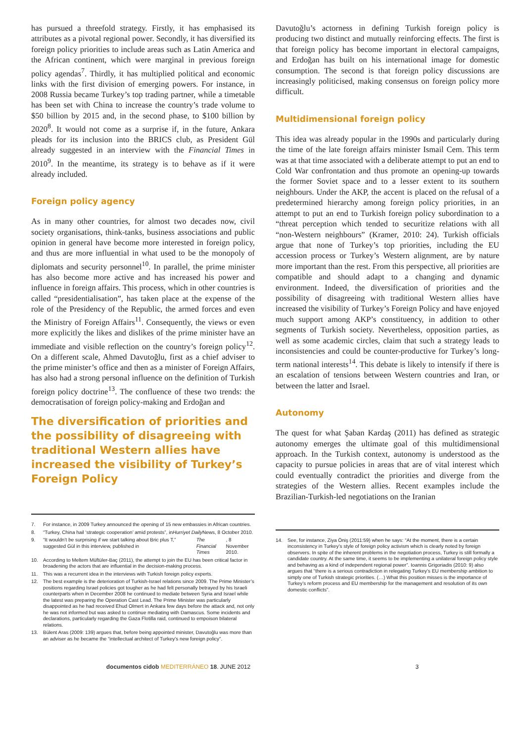has pursued a threefold strategy. Firstly, it has emphasised its attributes as a pivotal regional power. Secondly, it has diversified its foreign policy priorities to include areas such as Latin America and the African continent, which were marginal in previous foreign policy agendas<sup>7</sup>. Thirdly, it has multiplied political and economic links with the first division of emerging powers. For instance, in 2008 Russia became Turkey’s top trading partner, while a timetable has been set with China to increase the country’s trade volume to $50 billion by 2015 and, in the second phase, to $100 billion by 2020<sup>8</sup>. It would not come as a surprise if, in the future, Ankara pleads for its inclusion into the BRICS club, as President Gül already suggested in an interview with the Financial Times in 2010<sup>9</sup>. In the meantime, its strategy is to behave as if it were already included.
Foreign policy agency
As in many other countries, for almost two decades now, civil society organisations, think-tanks, business associations and public opinion in general have become more interested in foreign policy, and thus are more influential in what used to be the monopoly of diplomats and security personnel<sup>10</sup>. In parallel, the prime minister has also become more active and has increased his power and influence in foreign affairs. This process, which in other countries is called “presidentialisation”, has taken place at the expense of the role of the Presidency of the Republic, the armed forces and even the Ministry of Foreign Affairs<sup>11</sup>. Consequently, the views or even more explicitly the likes and dislikes of the prime minister have an immediate and visible reflection on the country’s foreign policy<sup>12</sup>. On a different scale, Ahmed Davutoğlu, first as a chief adviser to the prime minister’s office and then as a minister of Foreign Affairs, has also had a strong personal influence on the definition of Turkish foreign policy doctrine<sup>13</sup>. The confluence of these two trends: the democratisation of foreign policy-making and Erdoğan and
The diversification of priorities and the possibility of disagreeing with traditional Western allies have increased the visibility of Turkey’s Foreign Policy
7. For instance, in 2009 Turkey announced the opening of 15 new embassies in African countries.
8. “Turkey, China hail ‘strategic cooperation’ amid protests”, in Hurriyet Daily News, 8 October 2010.
9. “It wouldn’t be surprising if we start talking about Bric plus T,” suggested Gül in this interview, published in The Financial Times, 8 November 2010.
10. According to Meltem Müftüler-Baç (2011), the attempt to join the EU has been critical factor in broadening the actors that are influential in the decision-making process.
11. This was a recurrent idea in the interviews with Turkish foreign policy experts.
12. The best example is the deterioration of Turkish-Israel relations since 2009. The Prime Minister’s positions regarding Israel policies got tougher as he had felt personally betrayed by his Israeli counterparts when in December 2008 he continued to mediate between Syria and Israel while the latest was preparing the Operation Cast Lead. The Prime Minister was particularly disappointed as he had received Ehud Olmert in Ankara few days before the attack and, not only he was not informed but was asked to continue mediating with Damascus. Some incidents and declarations, particularly regarding the Gaza Flotilla raid, continued to empoison bilateral relations.
13. Bülent Aras (2009: 139) argues that, before being appointed minister, Davutoğlu was more than an adviser as he became the “intellectual architect of Turkey’s new foreign policy”.
Davutoğlu’s actorness in defining Turkish foreign policy is producing two distinct and mutually reinforcing effects. The first is that foreign policy has become important in electoral campaigns, and Erdoğan has built on his international image for domestic consumption. The second is that foreign policy discussions are increasingly politicised, making consensus on foreign policy more difficult.
Multidimensional foreign policy
This idea was already popular in the 1990s and particularly during the time of the late foreign affairs minister Ismail Cem. This term was at that time associated with a deliberate attempt to put an end to Cold War confrontation and thus promote an opening-up towards the former Soviet space and to a lesser extent to its southern neighbours. Under the AKP, the accent is placed on the refusal of a predetermined hierarchy among foreign policy priorities, in an attempt to put an end to Turkish foreign policy subordination to a “threat perception which tended to securitize relations with all “non-Western neighbours” (Kramer, 2010: 24). Turkish officials argue that none of Turkey’s top priorities, including the EU accession process or Turkey’s Western alignment, are by nature more important than the rest. From this perspective, all priorities are compatible and should adapt to a changing and dynamic environment. Indeed, the diversification of priorities and the possibility of disagreeing with traditional Western allies have increased the visibility of Turkey’s Foreign Policy and have enjoyed much support among AKP’s constituency, in addition to other segments of Turkish society. Nevertheless, opposition parties, as well as some academic circles, claim that such a strategy leads to inconsistencies and could be counter-productive for Turkey’s long-term national interests<sup>14</sup>. This debate is likely to intensify if there is an escalation of tensions between Western countries and Iran, or between the latter and Israel.
Autonomy
The quest for what Şaban Kardaş (2011) has defined as strategic autonomy emerges the ultimate goal of this multidimensional approach. In the Turkish context, autonomy is understood as the capacity to pursue policies in areas that are of vital interest which could eventually contradict the priorities and diverge from the strategies of the Western allies. Recent examples include the Brazilian-Turkish-led negotiations on the Iranian
14. See, for instance, Ziya Öniş (2011:59) when he says: “At the moment, there is a certain inconsistency in Turkey’s style of foreign policy activism which is clearly noted by foreign observers. In spite of the inherent problems in the negotiation process, Turkey is still formally a candidate country. At the same time, it seems to be implementing a unilateral foreign policy style and behaving as a kind of independent regional power”. Ioannis Grigoriadis (2010: 9) also argues that “there is a serious contradiction in relegating Turkey’s EU membership ambition to simply one of Turkish strategic priorities. (…) What this position misses is the importance of Turkey’s reform process and EU membership for the management and resolution of its own domestic conflicts”.
documentos cidob MEDITERRÁNEO 18. JUNE 2012 3